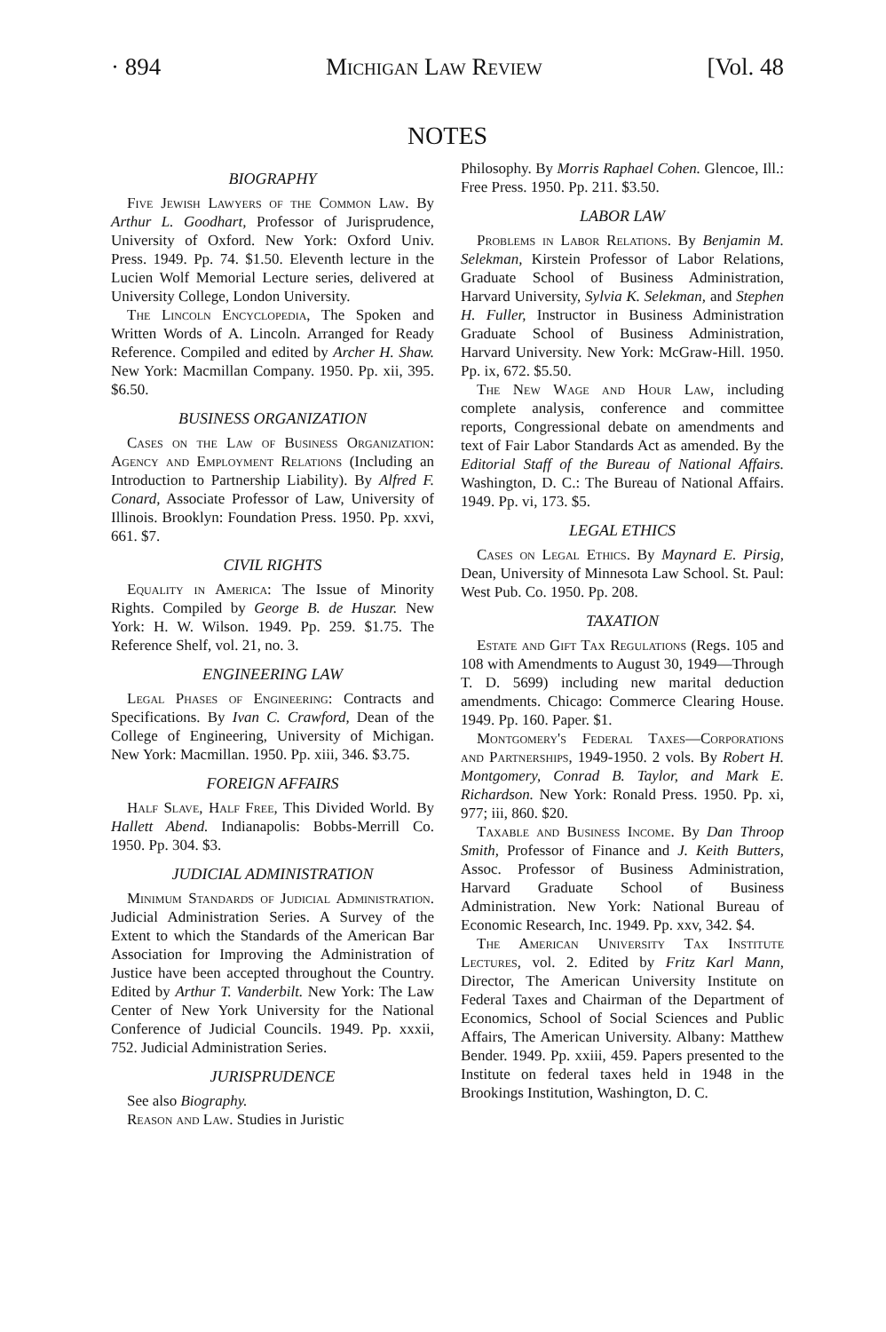· 894 Michigan Law Review [Vol. 48
NOTES
BIOGRAPHY
Five Jewish Lawyers of the Common Law. By Arthur L. Goodhart, Professor of Jurisprudence, University of Oxford. New York: Oxford Univ. Press. 1949. Pp. 74. $1.50. Eleventh lecture in the Lucien Wolf Memorial Lecture series, delivered at University College, London University.
The Lincoln Encyclopedia, The Spoken and Written Words of A. Lincoln. Arranged for Ready Reference. Compiled and edited by Archer H. Shaw. New York: Macmillan Company. 1950. Pp. xii, 395. $6.50.
BUSINESS ORGANIZATION
Cases on the Law of Business Organization: Agency and Employment Relations (Including an Introduction to Partnership Liability). By Alfred F. Conard, Associate Professor of Law, University of Illinois. Brooklyn: Foundation Press. 1950. Pp. xxvi, 661. $7.
CIVIL RIGHTS
Equality in America: The Issue of Minority Rights. Compiled by George B. de Huszar. New York: H. W. Wilson. 1949. Pp. 259. $1.75. The Reference Shelf, vol. 21, no. 3.
ENGINEERING LAW
Legal Phases of Engineering: Contracts and Specifications. By Ivan C. Crawford, Dean of the College of Engineering, University of Michigan. New York: Macmillan. 1950. Pp. xiii, 346. $3.75.
FOREIGN AFFAIRS
Half Slave, Half Free, This Divided World. By Hallett Abend. Indianapolis: Bobbs-Merrill Co. 1950. Pp. 304. $3.
JUDICIAL ADMINISTRATION
Minimum Standards of Judicial Administration. Judicial Administration Series. A Survey of the Extent to which the Standards of the American Bar Association for Improving the Administration of Justice have been accepted throughout the Country. Edited by Arthur T. Vanderbilt. New York: The Law Center of New York University for the National Conference of Judicial Councils. 1949. Pp. xxxii, 752. Judicial Administration Series.
JURISPRUDENCE
See also Biography.
Reason and Law. Studies in Juristic
Philosophy. By Morris Raphael Cohen. Glencoe, Ill.: Free Press. 1950. Pp. 211. $3.50.
LABOR LAW
Problems in Labor Relations. By Benjamin M. Selekman, Kirstein Professor of Labor Relations, Graduate School of Business Administration, Harvard University, Sylvia K. Selekman, and Stephen H. Fuller, Instructor in Business Administration Graduate School of Business Administration, Harvard University. New York: McGraw-Hill. 1950. Pp. ix, 672. $5.50.
The New Wage and Hour Law, including complete analysis, conference and committee reports, Congressional debate on amendments and text of Fair Labor Standards Act as amended. By the Editorial Staff of the Bureau of National Affairs. Washington, D. C.: The Bureau of National Affairs. 1949. Pp. vi, 173. $5.
LEGAL ETHICS
Cases on Legal Ethics. By Maynard E. Pirsig, Dean, University of Minnesota Law School. St. Paul: West Pub. Co. 1950. Pp. 208.
TAXATION
Estate and Gift Tax Regulations (Regs. 105 and 108 with Amendments to August 30, 1949—Through T. D. 5699) including new marital deduction amendments. Chicago: Commerce Clearing House. 1949. Pp. 160. Paper. $1.
Montgomery's Federal Taxes—Corporations and Partnerships, 1949-1950. 2 vols. By Robert H. Montgomery, Conrad B. Taylor, and Mark E. Richardson. New York: Ronald Press. 1950. Pp. xi, 977; iii, 860. $20.
Taxable and Business Income. By Dan Throop Smith, Professor of Finance and J. Keith Butters, Assoc. Professor of Business Administration, Harvard Graduate School of Business Administration. New York: National Bureau of Economic Research, Inc. 1949. Pp. xxv, 342. $4.
The American University Tax Institute Lectures, vol. 2. Edited by Fritz Karl Mann, Director, The American University Institute on Federal Taxes and Chairman of the Department of Economics, School of Social Sciences and Public Affairs, The American University. Albany: Matthew Bender. 1949. Pp. xxiii, 459. Papers presented to the Institute on federal taxes held in 1948 in the Brookings Institution, Washington, D. C.